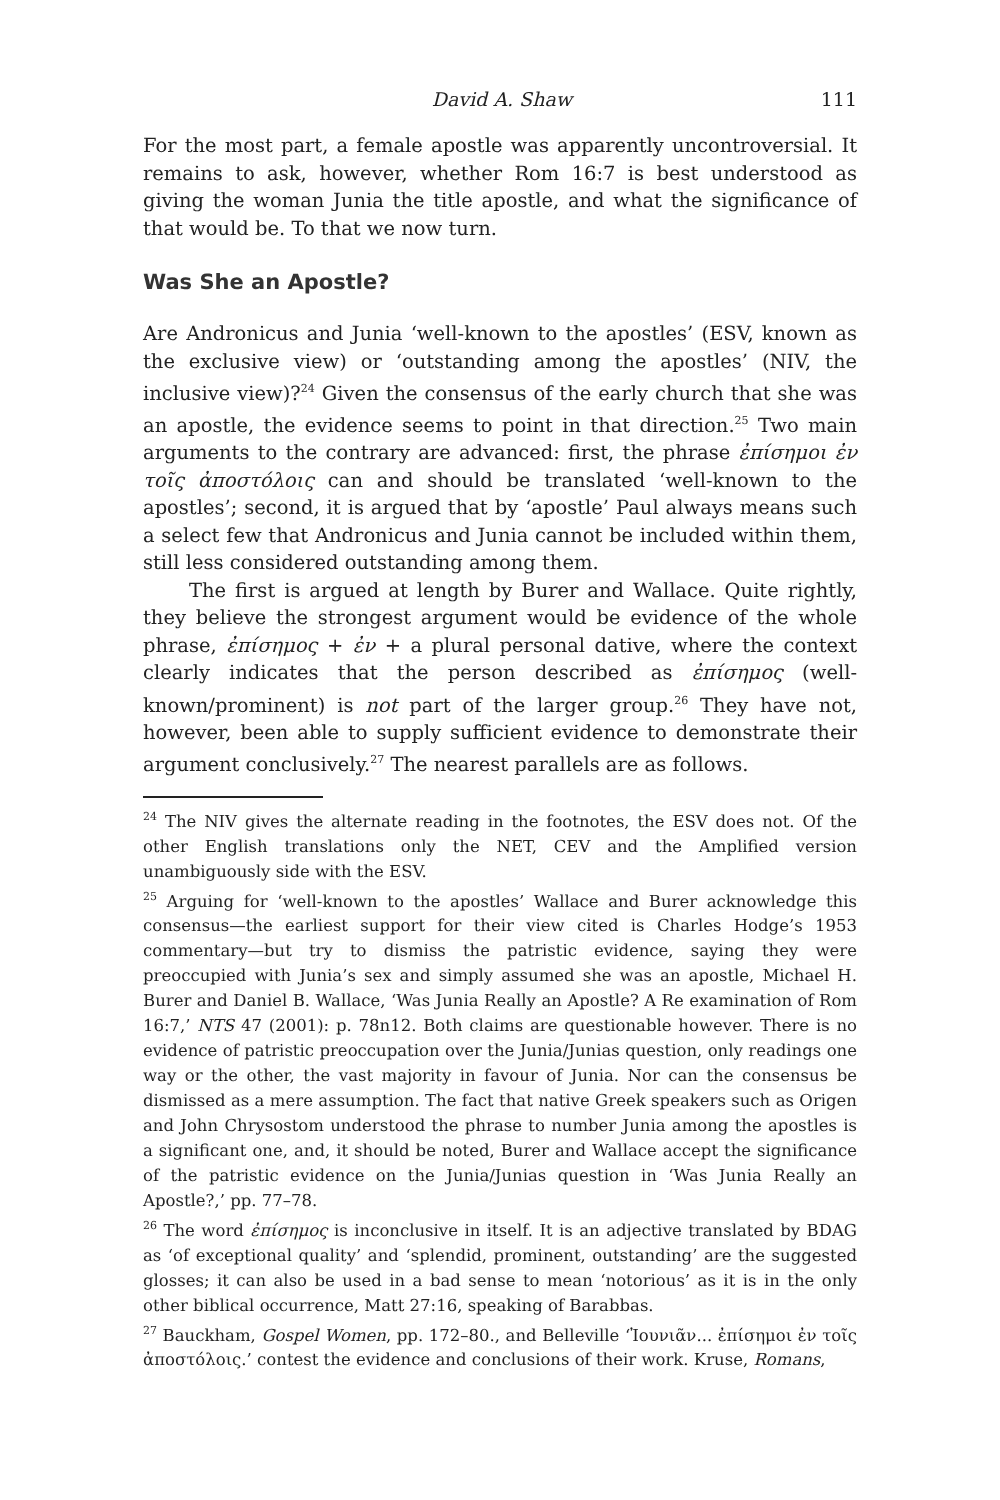David A. Shaw 111
For the most part, a female apostle was apparently uncontroversial. It remains to ask, however, whether Rom 16:7 is best understood as giving the woman Junia the title apostle, and what the significance of that would be. To that we now turn.
Was She an Apostle?
Are Andronicus and Junia ‘well-known to the apostles’ (ESV, known as the exclusive view) or ‘outstanding among the apostles’ (NIV, the inclusive view)?<sup>24</sup> Given the consensus of the early church that she was an apostle, the evidence seems to point in that direction.<sup>25</sup> Two main arguments to the contrary are advanced: first, the phrase ἐπίσημοι ἐν τοῖς ἀποστόλοις can and should be translated ‘well-known to the apostles’; second, it is argued that by ‘apostle’ Paul always means such a select few that Andronicus and Junia cannot be included within them, still less considered outstanding among them.
The first is argued at length by Burer and Wallace. Quite rightly, they believe the strongest argument would be evidence of the whole phrase, ἐπίσημος + ἐν + a plural personal dative, where the context clearly indicates that the person described as ἐπίσημος (well-known/prominent) is not part of the larger group.<sup>26</sup> They have not, however, been able to supply sufficient evidence to demonstrate their argument conclusively.<sup>27</sup> The nearest parallels are as follows.
<sup>24</sup> The NIV gives the alternate reading in the footnotes, the ESV does not. Of the other English translations only the NET, CEV and the Amplified version unambiguously side with the ESV.
<sup>25</sup> Arguing for ‘well-known to the apostles’ Wallace and Burer acknowledge this consensus—the earliest support for their view cited is Charles Hodge’s 1953 commentary—but try to dismiss the patristic evidence, saying they were preoccupied with Junia’s sex and simply assumed she was an apostle, Michael H. Burer and Daniel B. Wallace, ‘Was Junia Really an Apostle? A Re examination of Rom 16:7,’ NTS 47 (2001): p. 78n12. Both claims are questionable however. There is no evidence of patristic preoccupation over the Junia/Junias question, only readings one way or the other, the vast majority in favour of Junia. Nor can the consensus be dismissed as a mere assumption. The fact that native Greek speakers such as Origen and John Chrysostom understood the phrase to number Junia among the apostles is a significant one, and, it should be noted, Burer and Wallace accept the significance of the patristic evidence on the Junia/Junias question in ‘Was Junia Really an Apostle?,’ pp. 77–78.
<sup>26</sup> The word ἐπίσημος is inconclusive in itself. It is an adjective translated by BDAG as ‘of exceptional quality’ and ‘splendid, prominent, outstanding’ are the suggested glosses; it can also be used in a bad sense to mean ‘notorious’ as it is in the only other biblical occurrence, Matt 27:16, speaking of Barabbas.
<sup>27</sup> Bauckham, Gospel Women, pp. 172–80., and Belleville ‘Ἰουνιᾶν... ἐπίσημοι ἐν τοῖς ἀποστόλοις.’ contest the evidence and conclusions of their work. Kruse, Romans,